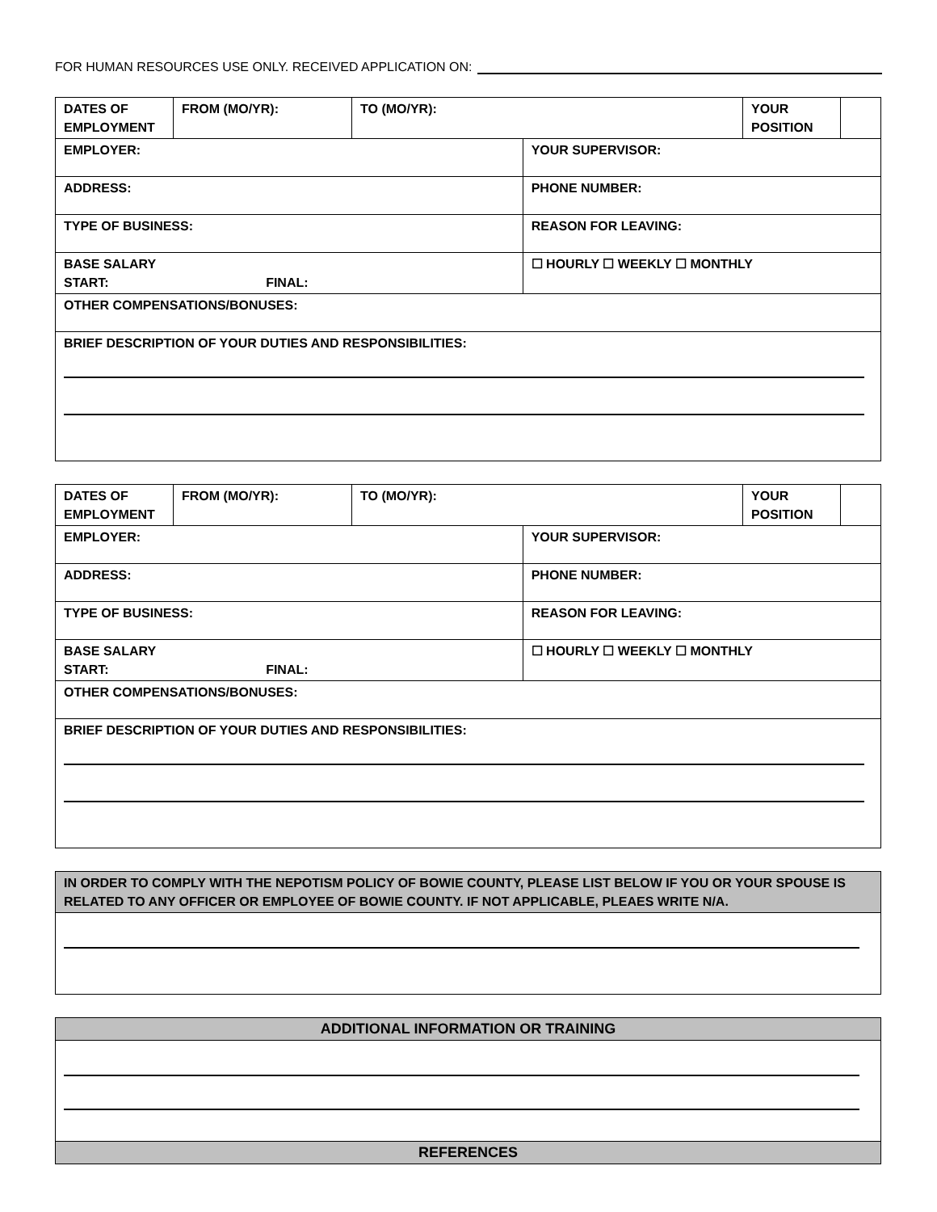FOR HUMAN RESOURCES USE ONLY. RECEIVED APPLICATION ON:
| DATES OF EMPLOYMENT | FROM (MO/YR): | TO (MO/YR): | | YOUR POSITION | |
| EMPLOYER: | | | YOUR SUPERVISOR: | | |
| ADDRESS: | | | PHONE NUMBER: | | |
| TYPE OF BUSINESS: | | | REASON FOR LEAVING: | | |
| BASE SALARY START: FINAL: | | | ☐ HOURLY ☐ WEEKLY ☐ MONTHLY | | |
| OTHER COMPENSATIONS/BONUSES: | | | | | |
| BRIEF DESCRIPTION OF YOUR DUTIES AND RESPONSIBILITIES: | | | | | |
| DATES OF EMPLOYMENT | FROM (MO/YR): | TO (MO/YR): | | YOUR POSITION | |
| EMPLOYER: | | | YOUR SUPERVISOR: | | |
| ADDRESS: | | | PHONE NUMBER: | | |
| TYPE OF BUSINESS: | | | REASON FOR LEAVING: | | |
| BASE SALARY START: FINAL: | | | ☐ HOURLY ☐ WEEKLY ☐ MONTHLY | | |
| OTHER COMPENSATIONS/BONUSES: | | | | | |
| BRIEF DESCRIPTION OF YOUR DUTIES AND RESPONSIBILITIES: | | | | | |
| IN ORDER TO COMPLY WITH THE NEPOTISM POLICY OF BOWIE COUNTY, PLEASE LIST BELOW IF YOU OR YOUR SPOUSE IS RELATED TO ANY OFFICER OR EMPLOYEE OF BOWIE COUNTY. IF NOT APPLICABLE, PLEAES WRITE N/A. |
| ADDITIONAL INFORMATION OR TRAINING |
| REFERENCES |